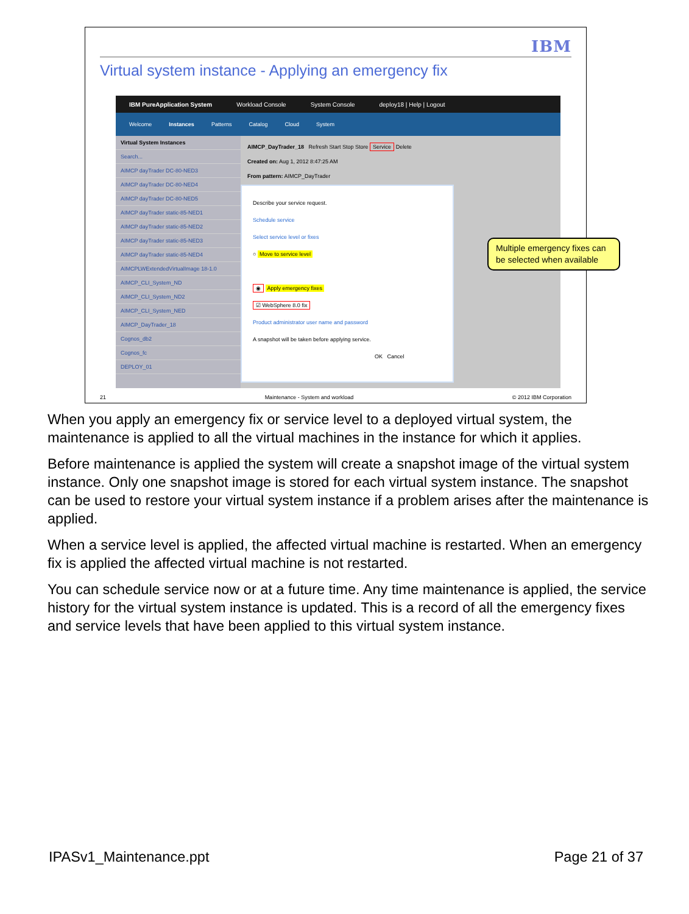IBM
Virtual system instance - Applying an emergency fix
IBM PureApplication System Workload Console System Console deploy18 | Help | Logout
Welcome Instances Patterns Catalog Cloud System
Virtual System Instances
Search...
AIMCP dayTrader DC-80-NED3
AIMCP dayTrader DC-80-NED4
AIMCP dayTrader DC-80-NED5
AIMCP dayTrader static-85-NED1
AIMCP dayTrader static-85-NED2
AIMCP dayTrader static-85-NED3
AIMCP dayTrader static-85-NED4
AIMCPLWExtendedVirtualImage 18-1.0
AIMCP_CLI_System_ND
AIMCP_CLI_System_ND2
AIMCP_CLI_System_NED
AIMCP_DayTrader_18
Cognos_db2
Cognos_fc
DEPLOY_01
AIMCP_DayTrader_18 Refresh Start Stop Store Service Delete
Created on: Aug 1, 2012 8:47:25 AM
From pattern: AIMCP_DayTrader
Describe your service request.
Schedule service
Select service level or fixes
○ Move to service level
◉ Apply emergency fixes
☑ WebSphere 8.0 fix
Product administrator user name and password
A snapshot will be taken before applying service.
OK Cancel
Multiple emergency fixes can be selected when available
21 Maintenance - System and workload © 2012 IBM Corporation
When you apply an emergency fix or service level to a deployed virtual system, the maintenance is applied to all the virtual machines in the instance for which it applies.
Before maintenance is applied the system will create a snapshot image of the virtual system instance. Only one snapshot image is stored for each virtual system instance. The snapshot can be used to restore your virtual system instance if a problem arises after the maintenance is applied.
When a service level is applied, the affected virtual machine is restarted. When an emergency fix is applied the affected virtual machine is not restarted.
You can schedule service now or at a future time. Any time maintenance is applied, the service history for the virtual system instance is updated. This is a record of all the emergency fixes and service levels that have been applied to this virtual system instance.
IPASv1_Maintenance.ppt Page 21 of 37